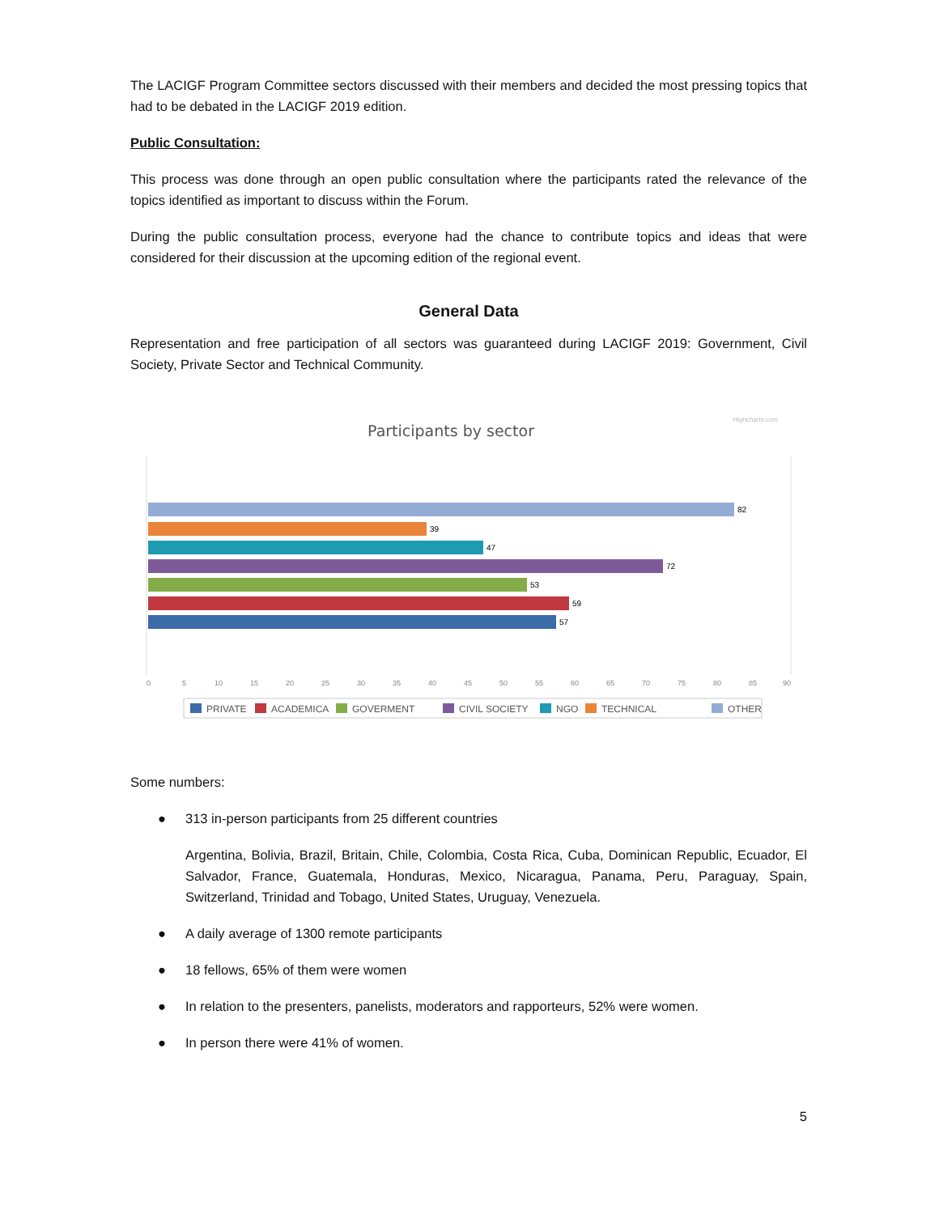The LACIGF Program Committee sectors discussed with their members and decided the most pressing topics that had to be debated in the LACIGF 2019 edition.
Public Consultation:
This process was done through an open public consultation where the participants rated the relevance of the topics identified as important to discuss within the Forum.
During the public consultation process, everyone had the chance to contribute topics and ideas that were considered for their discussion at the upcoming edition of the regional event.
General Data
Representation and free participation of all sectors was guaranteed during LACIGF 2019: Government, Civil Society, Private Sector and Technical Community.
Highcharts.com
Participants by sector
82
39
47
72
53
59
57
0
5
10
15
20
25
30
35
40
45
50
55
60
65
70
75
80
85
90
PRIVATE
ACADEMICA
GOVERMENT
CIVIL SOCIETY
NGO
TECHNICAL
OTHER
Some numbers:
● 313 in-person participants from 25 different countries
Argentina, Bolivia, Brazil, Britain, Chile, Colombia, Costa Rica, Cuba, Dominican Republic, Ecuador, El Salvador, France, Guatemala, Honduras, Mexico, Nicaragua, Panama, Peru, Paraguay, Spain, Switzerland, Trinidad and Tobago, United States, Uruguay, Venezuela.
● A daily average of 1300 remote participants
● 18 fellows, 65% of them were women
● In relation to the presenters, panelists, moderators and rapporteurs, 52% were women.
● In person there were 41% of women.
5